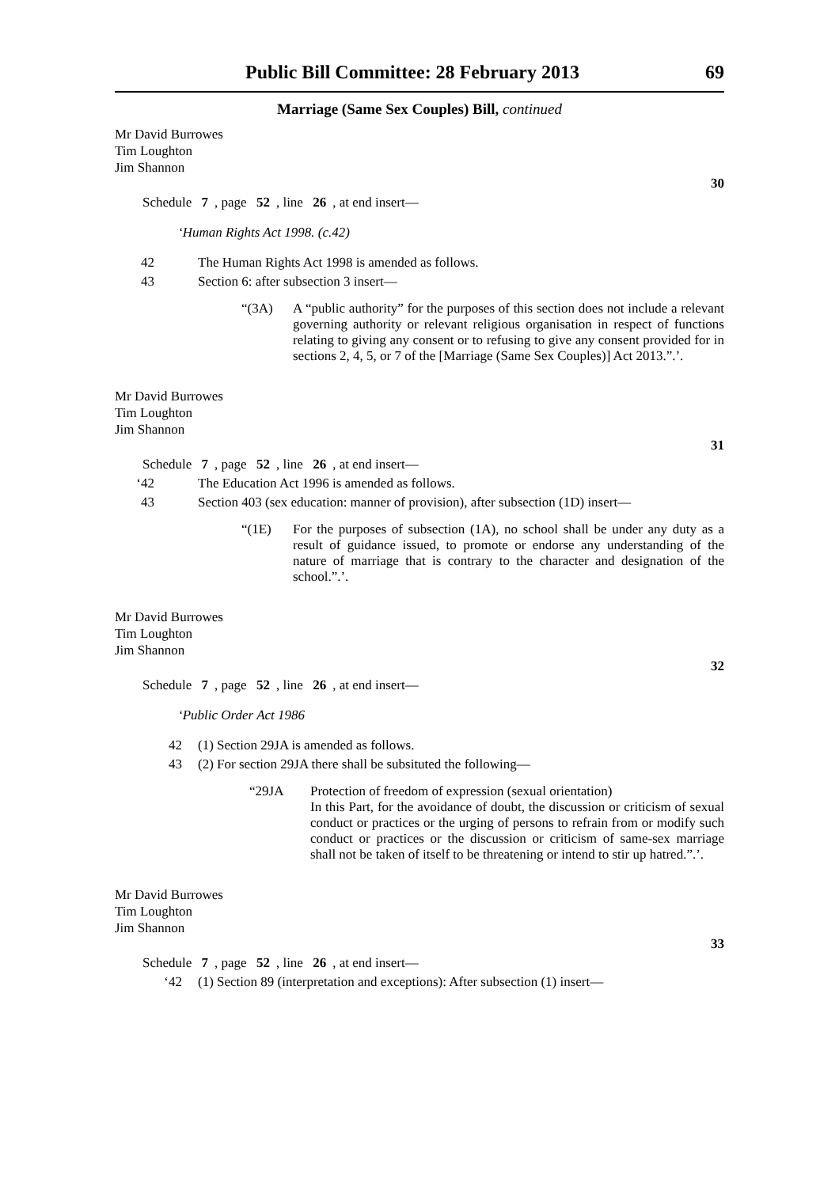Public Bill Committee: 28 February 2013 69
Marriage (Same Sex Couples) Bill, continued
Mr David Burrowes
Tim Loughton
Jim Shannon
30
Schedule 7, page 52, line 26, at end insert—
‘Human Rights Act 1998. (c.42)
42 The Human Rights Act 1998 is amended as follows.
43 Section 6: after subsection 3 insert—
“(3A) A “public authority” for the purposes of this section does not include a relevant governing authority or relevant religious organisation in respect of functions relating to giving any consent or to refusing to give any consent provided for in sections 2, 4, 5, or 7 of the [Marriage (Same Sex Couples)] Act 2013.”.’.
Mr David Burrowes
Tim Loughton
Jim Shannon
31
Schedule 7, page 52, line 26, at end insert—
‘42 The Education Act 1996 is amended as follows.
43 Section 403 (sex education: manner of provision), after subsection (1D) insert—
“(1E) For the purposes of subsection (1A), no school shall be under any duty as a result of guidance issued, to promote or endorse any understanding of the nature of marriage that is contrary to the character and designation of the school.”.’.
Mr David Burrowes
Tim Loughton
Jim Shannon
32
Schedule 7, page 52, line 26, at end insert—
‘Public Order Act 1986
42 (1) Section 29JA is amended as follows.
43 (2) For section 29JA there shall be subsituted the following—
“29JA Protection of freedom of expression (sexual orientation)
In this Part, for the avoidance of doubt, the discussion or criticism of sexual conduct or practices or the urging of persons to refrain from or modify such conduct or practices or the discussion or criticism of same-sex marriage shall not be taken of itself to be threatening or intend to stir up hatred.”.’.
Mr David Burrowes
Tim Loughton
Jim Shannon
33
Schedule 7, page 52, line 26, at end insert—
‘42 (1) Section 89 (interpretation and exceptions): After subsection (1) insert—